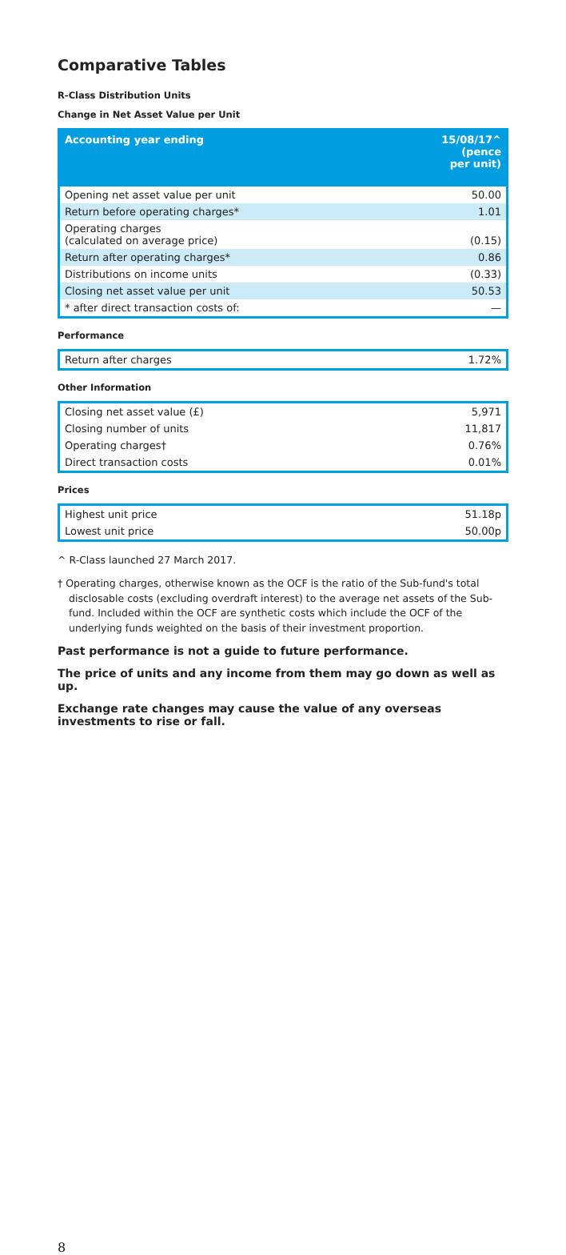Comparative Tables
R-Class Distribution Units
Change in Net Asset Value per Unit
| Accounting year ending | 15/08/17^ (pence per unit) |
| --- | --- |
| Opening net asset value per unit | 50.00 |
| Return before operating charges* | 1.01 |
| Operating charges (calculated on average price) | (0.15) |
| Return after operating charges* | 0.86 |
| Distributions on income units | (0.33) |
| Closing net asset value per unit | 50.53 |
| * after direct transaction costs of: | — |
Performance
| Return after charges | 1.72% |
Other Information
| Closing net asset value (£) | 5,971 |
| Closing number of units | 11,817 |
| Operating charges† | 0.76% |
| Direct transaction costs | 0.01% |
Prices
| Highest unit price | 51.18p |
| Lowest unit price | 50.00p |
^ R-Class launched 27 March 2017.
† Operating charges, otherwise known as the OCF is the ratio of the Sub-fund's total disclosable costs (excluding overdraft interest) to the average net assets of the Sub-fund. Included within the OCF are synthetic costs which include the OCF of the underlying funds weighted on the basis of their investment proportion.
Past performance is not a guide to future performance.
The price of units and any income from them may go down as well as up.
Exchange rate changes may cause the value of any overseas investments to rise or fall.
8